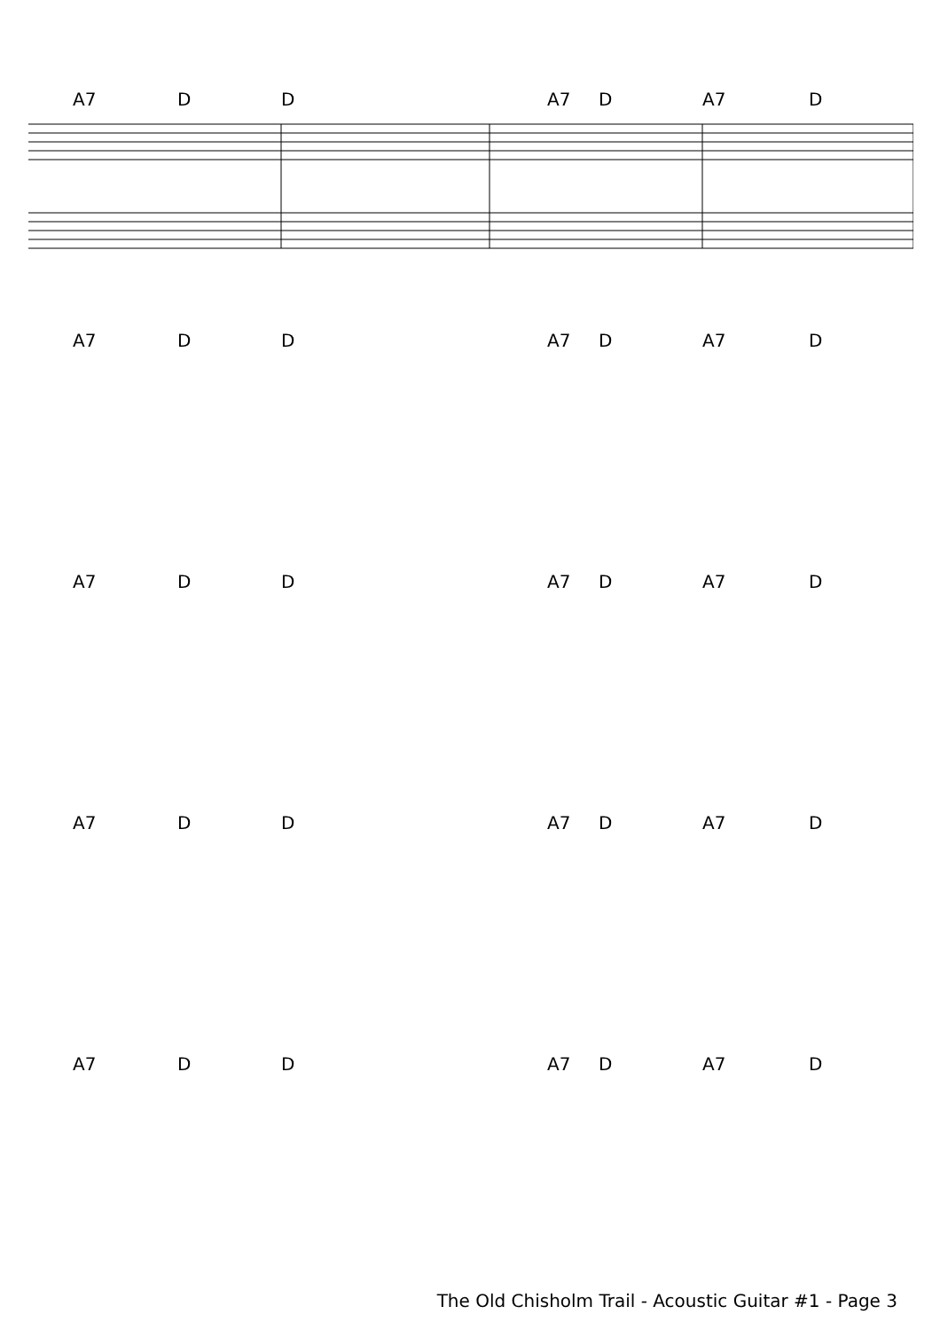A7 D D A7 D A7 D
A7 D D A7 D A7 D
A7 D D A7 D A7 D
A7 D D A7 D A7 D
A7 D D A7 D A7 D
The Old Chisholm Trail - Acoustic Guitar #1 - Page 3